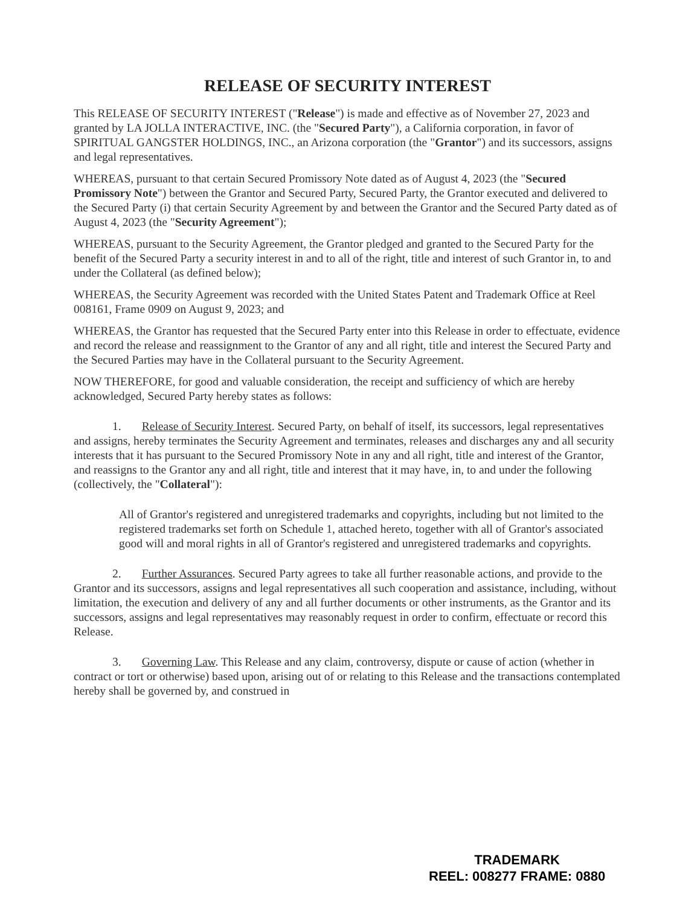RELEASE OF SECURITY INTEREST
This RELEASE OF SECURITY INTEREST ("Release") is made and effective as of November 27, 2023 and granted by LA JOLLA INTERACTIVE, INC. (the "Secured Party"), a California corporation, in favor of SPIRITUAL GANGSTER HOLDINGS, INC., an Arizona corporation (the "Grantor") and its successors, assigns and legal representatives.
WHEREAS, pursuant to that certain Secured Promissory Note dated as of August 4, 2023 (the "Secured Promissory Note") between the Grantor and Secured Party, Secured Party, the Grantor executed and delivered to the Secured Party (i) that certain Security Agreement by and between the Grantor and the Secured Party dated as of August 4, 2023 (the "Security Agreement");
WHEREAS, pursuant to the Security Agreement, the Grantor pledged and granted to the Secured Party for the benefit of the Secured Party a security interest in and to all of the right, title and interest of such Grantor in, to and under the Collateral (as defined below);
WHEREAS, the Security Agreement was recorded with the United States Patent and Trademark Office at Reel 008161, Frame 0909 on August 9, 2023; and
WHEREAS, the Grantor has requested that the Secured Party enter into this Release in order to effectuate, evidence and record the release and reassignment to the Grantor of any and all right, title and interest the Secured Party and the Secured Parties may have in the Collateral pursuant to the Security Agreement.
NOW THEREFORE, for good and valuable consideration, the receipt and sufficiency of which are hereby acknowledged, Secured Party hereby states as follows:
1. Release of Security Interest. Secured Party, on behalf of itself, its successors, legal representatives and assigns, hereby terminates the Security Agreement and terminates, releases and discharges any and all security interests that it has pursuant to the Secured Promissory Note in any and all right, title and interest of the Grantor, and reassigns to the Grantor any and all right, title and interest that it may have, in, to and under the following (collectively, the "Collateral"):
All of Grantor's registered and unregistered trademarks and copyrights, including but not limited to the registered trademarks set forth on Schedule 1, attached hereto, together with all of Grantor's associated good will and moral rights in all of Grantor's registered and unregistered trademarks and copyrights.
2. Further Assurances. Secured Party agrees to take all further reasonable actions, and provide to the Grantor and its successors, assigns and legal representatives all such cooperation and assistance, including, without limitation, the execution and delivery of any and all further documents or other instruments, as the Grantor and its successors, assigns and legal representatives may reasonably request in order to confirm, effectuate or record this Release.
3. Governing Law. This Release and any claim, controversy, dispute or cause of action (whether in contract or tort or otherwise) based upon, arising out of or relating to this Release and the transactions contemplated hereby shall be governed by, and construed in
TRADEMARK
REEL: 008277 FRAME: 0880